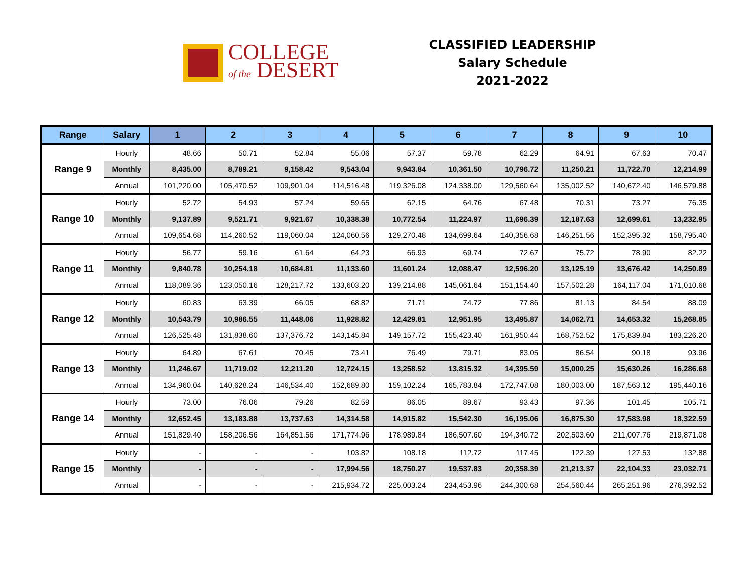COLLEGE
of the DESERT
CLASSIFIED LEADERSHIP
Salary Schedule
2021-2022
| Range | Salary | 1 | 2 | 3 | 4 | 5 | 6 | 7 | 8 | 9 | 10 |
| --- | --- | --- | --- | --- | --- | --- | --- | --- | --- | --- | --- |
| Range 9 | Hourly | 48.66 | 50.71 | 52.84 | 55.06 | 57.37 | 59.78 | 62.29 | 64.91 | 67.63 | 70.47 |
| | Monthly | 8,435.00 | 8,789.21 | 9,158.42 | 9,543.04 | 9,943.84 | 10,361.50 | 10,796.72 | 11,250.21 | 11,722.70 | 12,214.99 |
| | Annual | 101,220.00 | 105,470.52 | 109,901.04 | 114,516.48 | 119,326.08 | 124,338.00 | 129,560.64 | 135,002.52 | 140,672.40 | 146,579.88 |
| Range 10 | Hourly | 52.72 | 54.93 | 57.24 | 59.65 | 62.15 | 64.76 | 67.48 | 70.31 | 73.27 | 76.35 |
| | Monthly | 9,137.89 | 9,521.71 | 9,921.67 | 10,338.38 | 10,772.54 | 11,224.97 | 11,696.39 | 12,187.63 | 12,699.61 | 13,232.95 |
| | Annual | 109,654.68 | 114,260.52 | 119,060.04 | 124,060.56 | 129,270.48 | 134,699.64 | 140,356.68 | 146,251.56 | 152,395.32 | 158,795.40 |
| Range 11 | Hourly | 56.77 | 59.16 | 61.64 | 64.23 | 66.93 | 69.74 | 72.67 | 75.72 | 78.90 | 82.22 |
| | Monthly | 9,840.78 | 10,254.18 | 10,684.81 | 11,133.60 | 11,601.24 | 12,088.47 | 12,596.20 | 13,125.19 | 13,676.42 | 14,250.89 |
| | Annual | 118,089.36 | 123,050.16 | 128,217.72 | 133,603.20 | 139,214.88 | 145,061.64 | 151,154.40 | 157,502.28 | 164,117.04 | 171,010.68 |
| Range 12 | Hourly | 60.83 | 63.39 | 66.05 | 68.82 | 71.71 | 74.72 | 77.86 | 81.13 | 84.54 | 88.09 |
| | Monthly | 10,543.79 | 10,986.55 | 11,448.06 | 11,928.82 | 12,429.81 | 12,951.95 | 13,495.87 | 14,062.71 | 14,653.32 | 15,268.85 |
| | Annual | 126,525.48 | 131,838.60 | 137,376.72 | 143,145.84 | 149,157.72 | 155,423.40 | 161,950.44 | 168,752.52 | 175,839.84 | 183,226.20 |
| Range 13 | Hourly | 64.89 | 67.61 | 70.45 | 73.41 | 76.49 | 79.71 | 83.05 | 86.54 | 90.18 | 93.96 |
| | Monthly | 11,246.67 | 11,719.02 | 12,211.20 | 12,724.15 | 13,258.52 | 13,815.32 | 14,395.59 | 15,000.25 | 15,630.26 | 16,286.68 |
| | Annual | 134,960.04 | 140,628.24 | 146,534.40 | 152,689.80 | 159,102.24 | 165,783.84 | 172,747.08 | 180,003.00 | 187,563.12 | 195,440.16 |
| Range 14 | Hourly | 73.00 | 76.06 | 79.26 | 82.59 | 86.05 | 89.67 | 93.43 | 97.36 | 101.45 | 105.71 |
| | Monthly | 12,652.45 | 13,183.88 | 13,737.63 | 14,314.58 | 14,915.82 | 15,542.30 | 16,195.06 | 16,875.30 | 17,583.98 | 18,322.59 |
| | Annual | 151,829.40 | 158,206.56 | 164,851.56 | 171,774.96 | 178,989.84 | 186,507.60 | 194,340.72 | 202,503.60 | 211,007.76 | 219,871.08 |
| Range 15 | Hourly | - | - | - | 103.82 | 108.18 | 112.72 | 117.45 | 122.39 | 127.53 | 132.88 |
| | Monthly | - | - | - | 17,994.56 | 18,750.27 | 19,537.83 | 20,358.39 | 21,213.37 | 22,104.33 | 23,032.71 |
| | Annual | - | - | - | 215,934.72 | 225,003.24 | 234,453.96 | 244,300.68 | 254,560.44 | 265,251.96 | 276,392.52 |